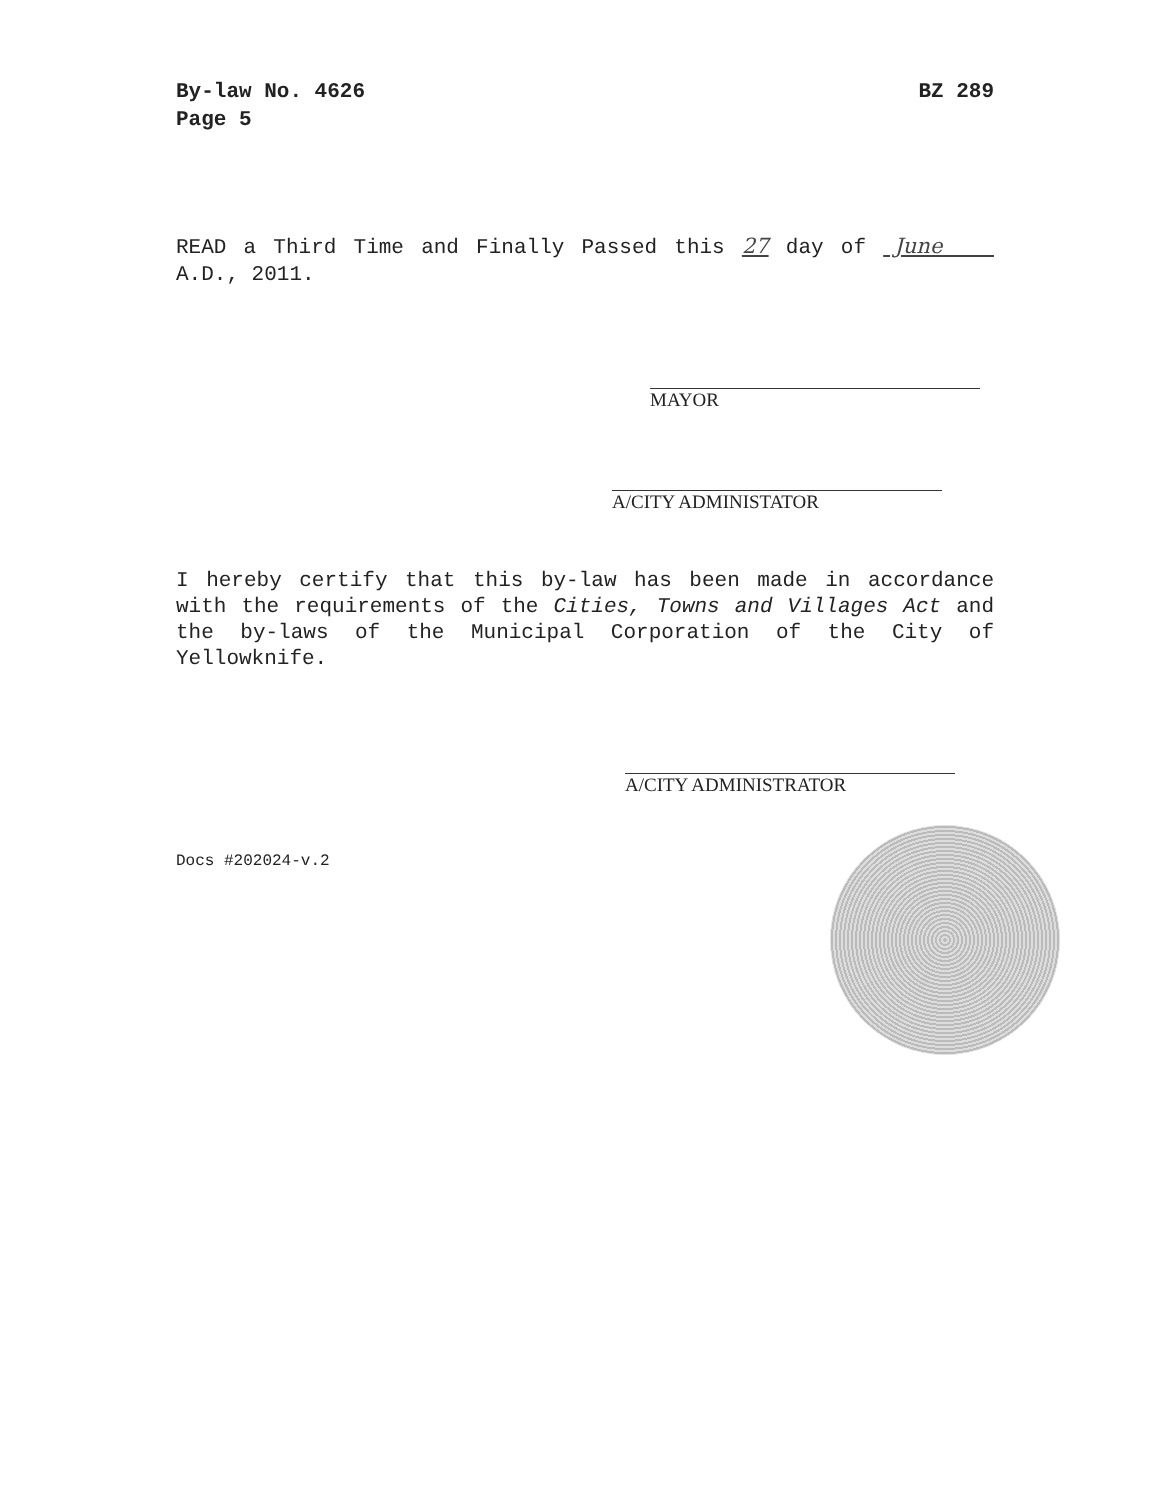By-law No. 4626
Page 5
BZ 289
READ a Third Time and Finally Passed this 27 day of June A.D., 2011.
MAYOR
A/CITY ADMINISTATOR
I hereby certify that this by-law has been made in accordance with the requirements of the Cities, Towns and Villages Act and the by-laws of the Municipal Corporation of the City of Yellowknife.
A/CITY ADMINISTRATOR
Docs #202024-v.2